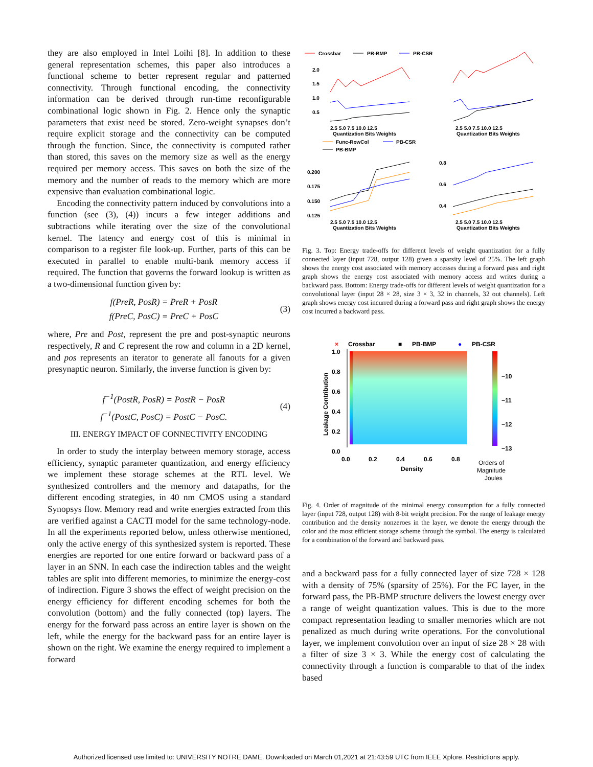they are also employed in Intel Loihi [8]. In addition to these general representation schemes, this paper also introduces a functional scheme to better represent regular and patterned connectivity. Through functional encoding, the connectivity information can be derived through run-time reconfigurable combinational logic shown in Fig. 2. Hence only the synaptic parameters that exist need be stored. Zero-weight synapses don’t require explicit storage and the connectivity can be computed through the function. Since, the connectivity is computed rather than stored, this saves on the memory size as well as the energy required per memory access. This saves on both the size of the memory and the number of reads to the memory which are more expensive than evaluation combinational logic.
Encoding the connectivity pattern induced by convolutions into a function (see (3), (4)) incurs a few integer additions and subtractions while iterating over the size of the convolutional kernel. The latency and energy cost of this is minimal in comparison to a register file look-up. Further, parts of this can be executed in parallel to enable multi-bank memory access if required. The function that governs the forward lookup is written as a two-dimensional function given by:
f(PreR, PosR) = PreR + PosR
f(PreC, PosC) = PreC + PosC
(3)
where, Pre and Post, represent the pre and post-synaptic neurons respectively, R and C represent the row and column in a 2D kernel, and pos represents an iterator to generate all fanouts for a given presynaptic neuron. Similarly, the inverse function is given by:
f<sup>−1</sup>(PostR, PosR) = PostR − PosR
f<sup>−1</sup>(PostC, PosC) = PostC − PosC.
(4)
III. ENERGY IMPACT OF CONNECTIVITY ENCODING
In order to study the interplay between memory storage, access efficiency, synaptic parameter quantization, and energy efficiency we implement these storage schemes at the RTL level. We synthesized controllers and the memory and datapaths, for the different encoding strategies, in 40 nm CMOS using a standard Synopsys flow. Memory read and write energies extracted from this are verified against a CACTI model for the same technology-node. In all the experiments reported below, unless otherwise mentioned, only the active energy of this synthesized system is reported. These energies are reported for one entire forward or backward pass of a layer in an SNN. In each case the indirection tables and the weight tables are split into different memories, to minimize the energy-cost of indirection. Figure 3 shows the effect of weight precision on the energy efficiency for different encoding schemes for both the convolution (bottom) and the fully connected (top) layers. The energy for the forward pass across an entire layer is shown on the left, while the energy for the backward pass for an entire layer is shown on the right. We examine the energy required to implement a forward
Crossbar
PB-BMP
PB-CSR
2.0
1.5
1.0
0.5
2.5 5.0 7.5 10.0 12.5
Quantization Bits Weights
2.5 5.0 7.5 10.0 12.5
Quantization Bits Weights
Func-RowCol
PB-CSR
PB-BMP
0.200
0.175
0.150
0.125
2.5 5.0 7.5 10.0 12.5
Quantization Bits Weights
0.8
0.6
0.4
2.5 5.0 7.5 10.0 12.5
Quantization Bits Weights
Fig. 3. Top: Energy trade-offs for different levels of weight quantization for a fully connected layer (input 728, output 128) given a sparsity level of 25%. The left graph shows the energy cost associated with memory accesses during a forward pass and right graph shows the energy cost associated with memory access and writes during a backward pass. Bottom: Energy trade-offs for different levels of weight quantization for a convolutional layer (input 28 × 28, size 3 × 3, 32 in channels, 32 out channels). Left graph shows energy cost incurred during a forward pass and right graph shows the energy cost incurred a backward pass.
×
Crossbar
■
PB-BMP
●
PB-CSR
1.0
0.8
0.6
0.4
0.2
0.0
0.0
0.2
0.4
0.6
0.8
Density
Leakage Contribution
−10
−11
−12
−13
Orders of
Magnitude
Joules
Fig. 4. Order of magnitude of the minimal energy consumption for a fully connected layer (input 728, output 128) with 8-bit weight precision. For the range of leakage energy contribution and the density nonzeroes in the layer, we denote the energy through the color and the most efficient storage scheme through the symbol. The energy is calculated for a combination of the forward and backward pass.
and a backward pass for a fully connected layer of size 728 × 128 with a density of 75% (sparsity of 25%). For the FC layer, in the forward pass, the PB-BMP structure delivers the lowest energy over a range of weight quantization values. This is due to the more compact representation leading to smaller memories which are not penalized as much during write operations. For the convolutional layer, we implement convolution over an input of size 28 × 28 with a filter of size 3 × 3. While the energy cost of calculating the connectivity through a function is comparable to that of the index based
Authorized licensed use limited to: UNIVERSITY NOTRE DAME. Downloaded on March 01,2021 at 21:43:59 UTC from IEEE Xplore. Restrictions apply.